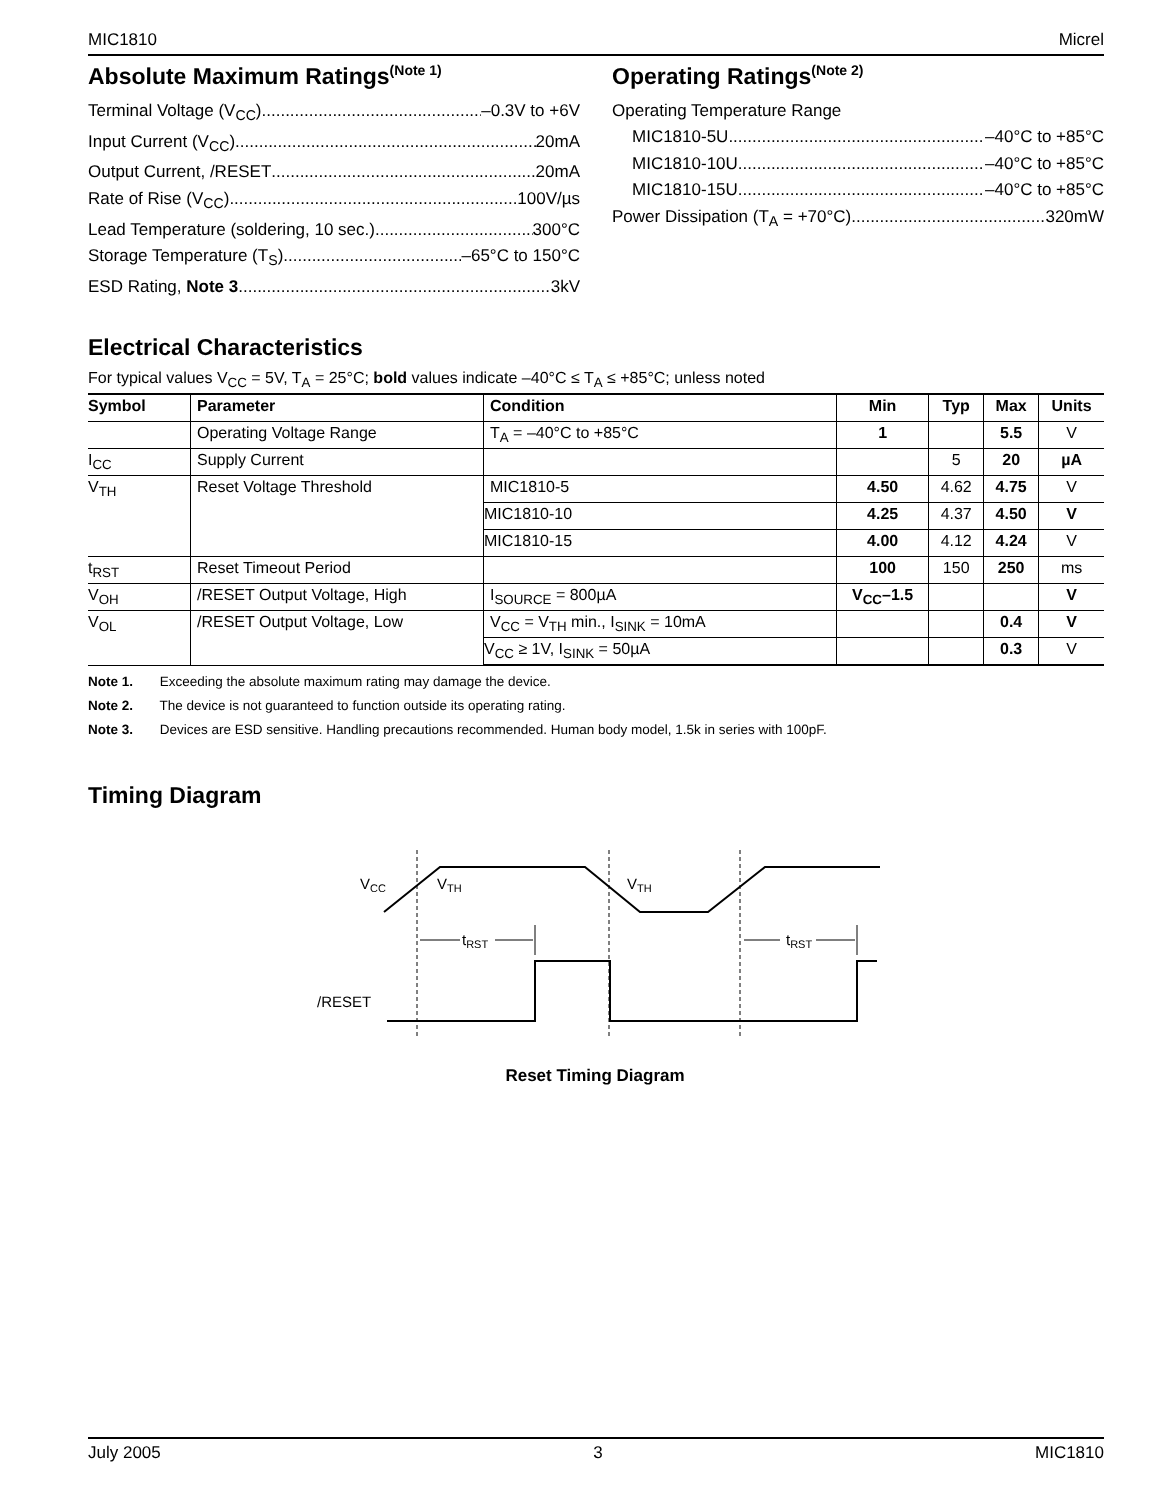MIC1810 Micrel
Absolute Maximum Ratings<sup>(Note 1)</sup>
Terminal Voltage (V<sub>CC</sub>) –0.3V to +6V
Input Current (V<sub>CC</sub>) 20mA
Output Current, /RESET 20mA
Rate of Rise (V<sub>CC</sub>) 100V/µs
Lead Temperature (soldering, 10 sec.) 300°C
Storage Temperature (T<sub>S</sub>) –65°C to 150°C
ESD Rating, Note 3 3kV
Operating Ratings<sup>(Note 2)</sup>
Operating Temperature Range
MIC1810-5U –40°C to +85°C
MIC1810-10U –40°C to +85°C
MIC1810-15U –40°C to +85°C
Power Dissipation (T<sub>A</sub> = +70°C) 320mW
Electrical Characteristics
For typical values V<sub>CC</sub> = 5V, T<sub>A</sub> = 25°C; bold values indicate –40°C ≤ T<sub>A</sub> ≤ +85°C; unless noted
| Symbol | Parameter | Condition | Min | Typ | Max | Units |
| --- | --- | --- | --- | --- | --- | --- |
| | Operating Voltage Range | T<sub>A</sub> = –40°C to +85°C | 1 | | 5.5 | V |
| I<sub>CC</sub> | Supply Current | | | 5 | 20 | µA |
| V<sub>TH</sub> | Reset Voltage Threshold | MIC1810-5 | 4.50 | 4.62 | 4.75 | V |
| | | MIC1810-10 | 4.25 | 4.37 | 4.50 | V |
| | | MIC1810-15 | 4.00 | 4.12 | 4.24 | V |
| t<sub>RST</sub> | Reset Timeout Period | | 100 | 150 | 250 | ms |
| V<sub>OH</sub> | /RESET Output Voltage, High | I<sub>SOURCE</sub> = 800µA | V<sub>CC</sub>–1.5 | | | V |
| V<sub>OL</sub> | /RESET Output Voltage, Low | V<sub>CC</sub> = V<sub>TH</sub> min., I<sub>SINK</sub> = 10mA | | | 0.4 | V |
| | | V<sub>CC</sub> ≥ 1V, I<sub>SINK</sub> = 50µA | | | 0.3 | V |
Note 1. Exceeding the absolute maximum rating may damage the device.
Note 2. The device is not guaranteed to function outside its operating rating.
Note 3. Devices are ESD sensitive. Handling precautions recommended. Human body model, 1.5k in series with 100pF.
Timing Diagram
VCC
VTH
VTH
tRST
tRST
/RESET
Reset Timing Diagram
July 2005 3 MIC1810